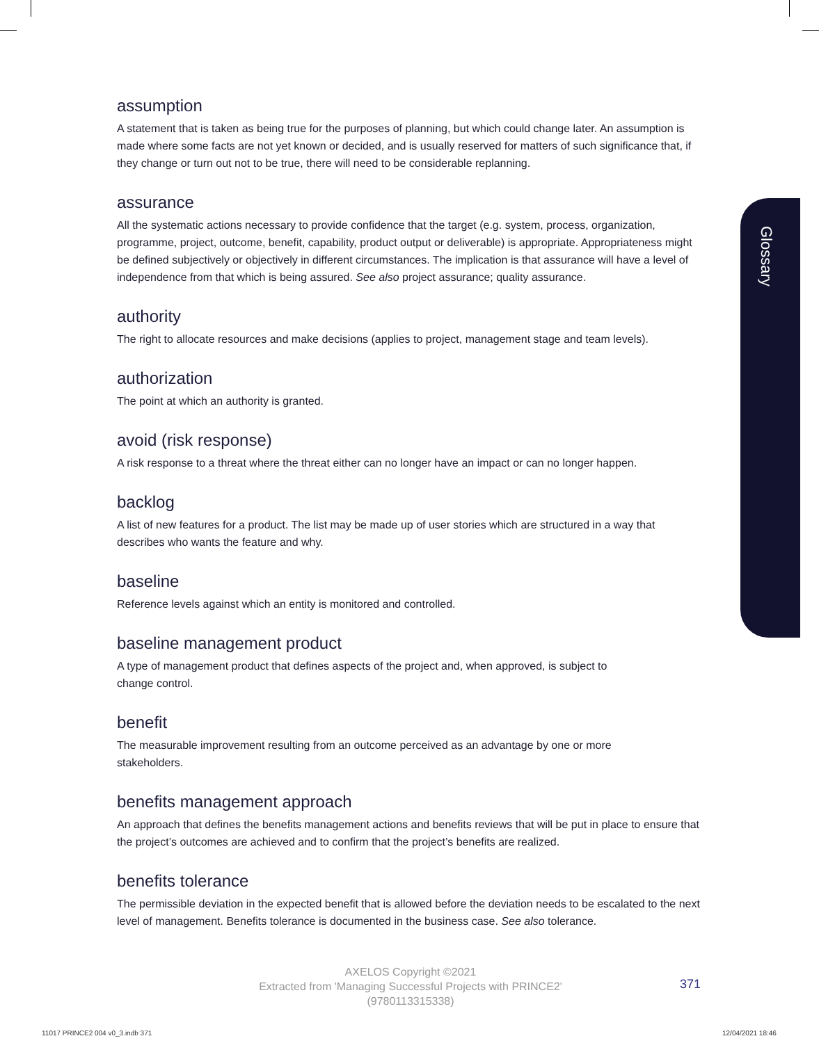assumption
A statement that is taken as being true for the purposes of planning, but which could change later. An assumption is made where some facts are not yet known or decided, and is usually reserved for matters of such significance that, if they change or turn out not to be true, there will need to be considerable replanning.
assurance
All the systematic actions necessary to provide confidence that the target (e.g. system, process, organization, programme, project, outcome, benefit, capability, product output or deliverable) is appropriate. Appropriateness might be defined subjectively or objectively in different circumstances. The implication is that assurance will have a level of independence from that which is being assured. See also project assurance; quality assurance.
authority
The right to allocate resources and make decisions (applies to project, management stage and team levels).
authorization
The point at which an authority is granted.
avoid (risk response)
A risk response to a threat where the threat either can no longer have an impact or can no longer happen.
backlog
A list of new features for a product. The list may be made up of user stories which are structured in a way that describes who wants the feature and why.
baseline
Reference levels against which an entity is monitored and controlled.
baseline management product
A type of management product that defines aspects of the project and, when approved, is subject to
change control.
benefit
The measurable improvement resulting from an outcome perceived as an advantage by one or more
stakeholders.
benefits management approach
An approach that defines the benefits management actions and benefits reviews that will be put in place to ensure that the project’s outcomes are achieved and to confirm that the project’s benefits are realized.
benefits tolerance
The permissible deviation in the expected benefit that is allowed before the deviation needs to be escalated to the next level of management. Benefits tolerance is documented in the business case. See also tolerance.
Glossary
AXELOS Copyright ©2021
Extracted from 'Managing Successful Projects with PRINCE2'
(9780113315338)
371
11017 PRINCE2 004 v0_3.indb 371
12/04/2021 18:46